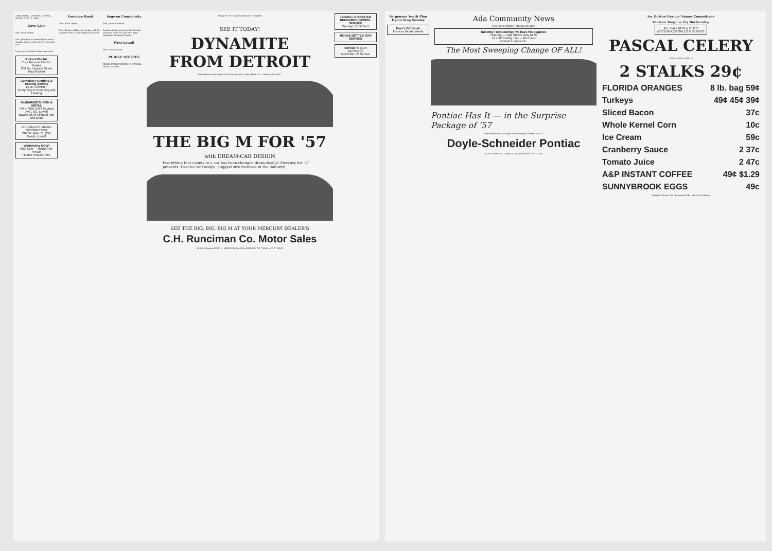THE LOWELL LEDGER, LOWELL, MICH., NOV. 15, 1956
Gove Lake
Mrs. Leon Seeley
Mrs. Jean Fox of Grand Rapids was a Sunday dinner guest of Mrs. Kenneth Fox.
It pays to read the Ledger want ads.
Rickert Electric
Your General Electric Dealer
208 So. Hudson Street
Paul Rickert
Complete Plumbing & Heating Service
LYLE COVERT
Everything in Plumbing and Heating
McDIARMID'S IRON & METAL
TW 7-7025 5334 Segwun Ave., SE, Lowell
Buyers of All Kinds of Iron and Metal
Dr. Herbert R. Mueller
OPTOMETRIST
207 W. Main St. (Old Bank), Lowell
Winterizing NOW!
Play Safe — Install Anti-Freeze
Heim's Texaco Serv.
Foreman Road
Mrs. Edna Taylor
Mrs. Beatrice Bailey is staying with her daughter Mrs. Clare Phillips in Lowell.
Segwun Community
Mrs. Jessie Rathbun
Sunday dinner guests of the Gordon Johnsons were Mr. and Mrs. John Hodgman of Grand Rapids.
West Lowell
Mrs. Melvin Court
PUBLIC NOTICES
REGULATING FISHING IN SPECIAL TROUT PONDS
Along US-16 · Snow Community · Elmdale
SEE IT TODAY!
DYNAMITE
FROM DETROIT
Will influence the shape of cars for years to come! Here it is...Mercury for 1957.
THE BIG M FOR '57
with DREAM-CAR DESIGN
Everything that counts in a car has been changed dramatically! Mercury for '57 presents: Dream-Car Design · Biggest size increase in the industry.
SEE THE BIG, BIG, BIG M AT YOUR MERCURY DEALER'S
C.H. Runciman Co. Motor Sales
149 So. Hudson FORD — MERCURY SALES & SERVICE TW 7-9280 or TW 7-9345
LOWELL CHRISTIAN REFORMED GOSPEL SERVICE
Sunday, 10 O'Clock
BOVEE BOTTLE GAS SERVICE
Service IS OUR BUSINESS
McCORD TV Service
Vergennes Youth Plan Hymn Sing Sunday
Fran's Gift Nook
Frances VanderWeele
Ada Community News
MRS. TOM MORRIS—PHONE OR6-4881
building? remodeling? we have the supplies
Flooring — Oak Shorts Only $175
12 x 12 Ceiling Tile — 12c Each
Cornell Lumber Co.
The Most Sweeping Change OF ALL!
Pontiac Has It — in the Surprise Package of '57
Like surprises? You've got one coming in Pontiac for '57!
Doyle-Schneider Pontiac
423 W. MAIN ST., LOWELL, MICH. PHONE TW 7-7305
So. Boston Grange Names Committees
Venison Tough — Try Barbecuing
ALL that's NEW is OLDS!
WITTENBACH SALES & SERVICE
PASCAL CELERY
CALIFORNIA, SIZE 16
2 STALKS 29¢
FLORIDA ORANGES 8 lb. bag 59¢
Turkeys 49¢ 45¢ 39¢
Sliced Bacon 37c
Whole Kernel Corn 10c
Ice Cream 59c
Cranberry Sauce 2 37c
Tomato Juice 2 47c
A&P INSTANT COFFEE 49¢ $1.29
SUNNYBROOK EGGS 49c
Velveeta Cheese 31c · Lemonade 59c · A&P Food Stores